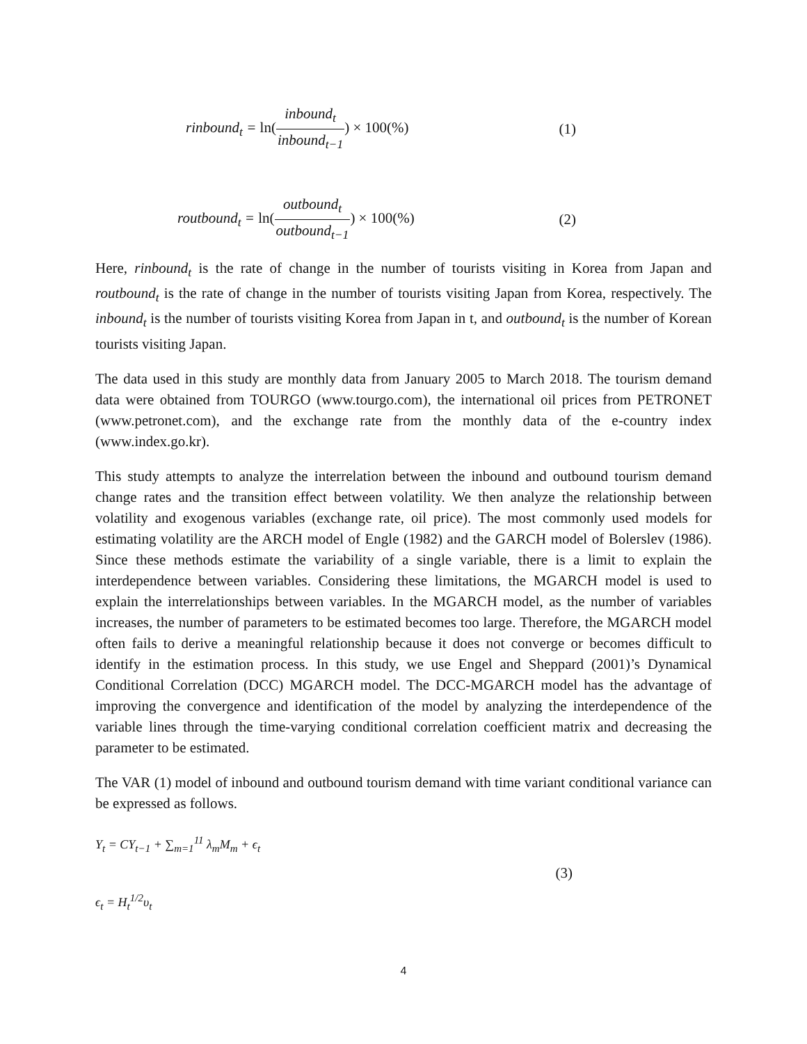rinbound<sub>t</sub> = ln(inbound<sub>t</sub> inbound<sub>t−1</sub>) × 100(%)
(1)
routbound<sub>t</sub> = ln(outbound<sub>t</sub> outbound<sub>t−1</sub>) × 100(%)
(2)
Here, rinbound<sub>t</sub> is the rate of change in the number of tourists visiting in Korea from Japan and routbound<sub>t</sub> is the rate of change in the number of tourists visiting Japan from Korea, respectively. The inbound<sub>t</sub> is the number of tourists visiting Korea from Japan in t, and outbound<sub>t</sub> is the number of Korean tourists visiting Japan.
The data used in this study are monthly data from January 2005 to March 2018. The tourism demand data were obtained from TOURGO (www.tourgo.com), the international oil prices from PETRONET (www.petronet.com), and the exchange rate from the monthly data of the e-country index (www.index.go.kr).
This study attempts to analyze the interrelation between the inbound and outbound tourism demand change rates and the transition effect between volatility. We then analyze the relationship between volatility and exogenous variables (exchange rate, oil price). The most commonly used models for estimating volatility are the ARCH model of Engle (1982) and the GARCH model of Bolerslev (1986). Since these methods estimate the variability of a single variable, there is a limit to explain the interdependence between variables. Considering these limitations, the MGARCH model is used to explain the interrelationships between variables. In the MGARCH model, as the number of variables increases, the number of parameters to be estimated becomes too large. Therefore, the MGARCH model often fails to derive a meaningful relationship because it does not converge or becomes difficult to identify in the estimation process. In this study, we use Engel and Sheppard (2001)’s Dynamical Conditional Correlation (DCC) MGARCH model. The DCC-MGARCH model has the advantage of improving the convergence and identification of the model by analyzing the interdependence of the variable lines through the time-varying conditional correlation coefficient matrix and decreasing the parameter to be estimated.
The VAR (1) model of inbound and outbound tourism demand with time variant conditional variance can be expressed as follows.
Y<sub>t</sub> = CY<sub>t−1</sub> + ∑<sub>m=1</sub><sup>11</sup> λ<sub>m</sub>M<sub>m</sub> + ϵ<sub>t</sub>
ϵ<sub>t</sub> = H<sub>t</sub><sup>1/2</sup>υ<sub>t</sub>
(3)
4